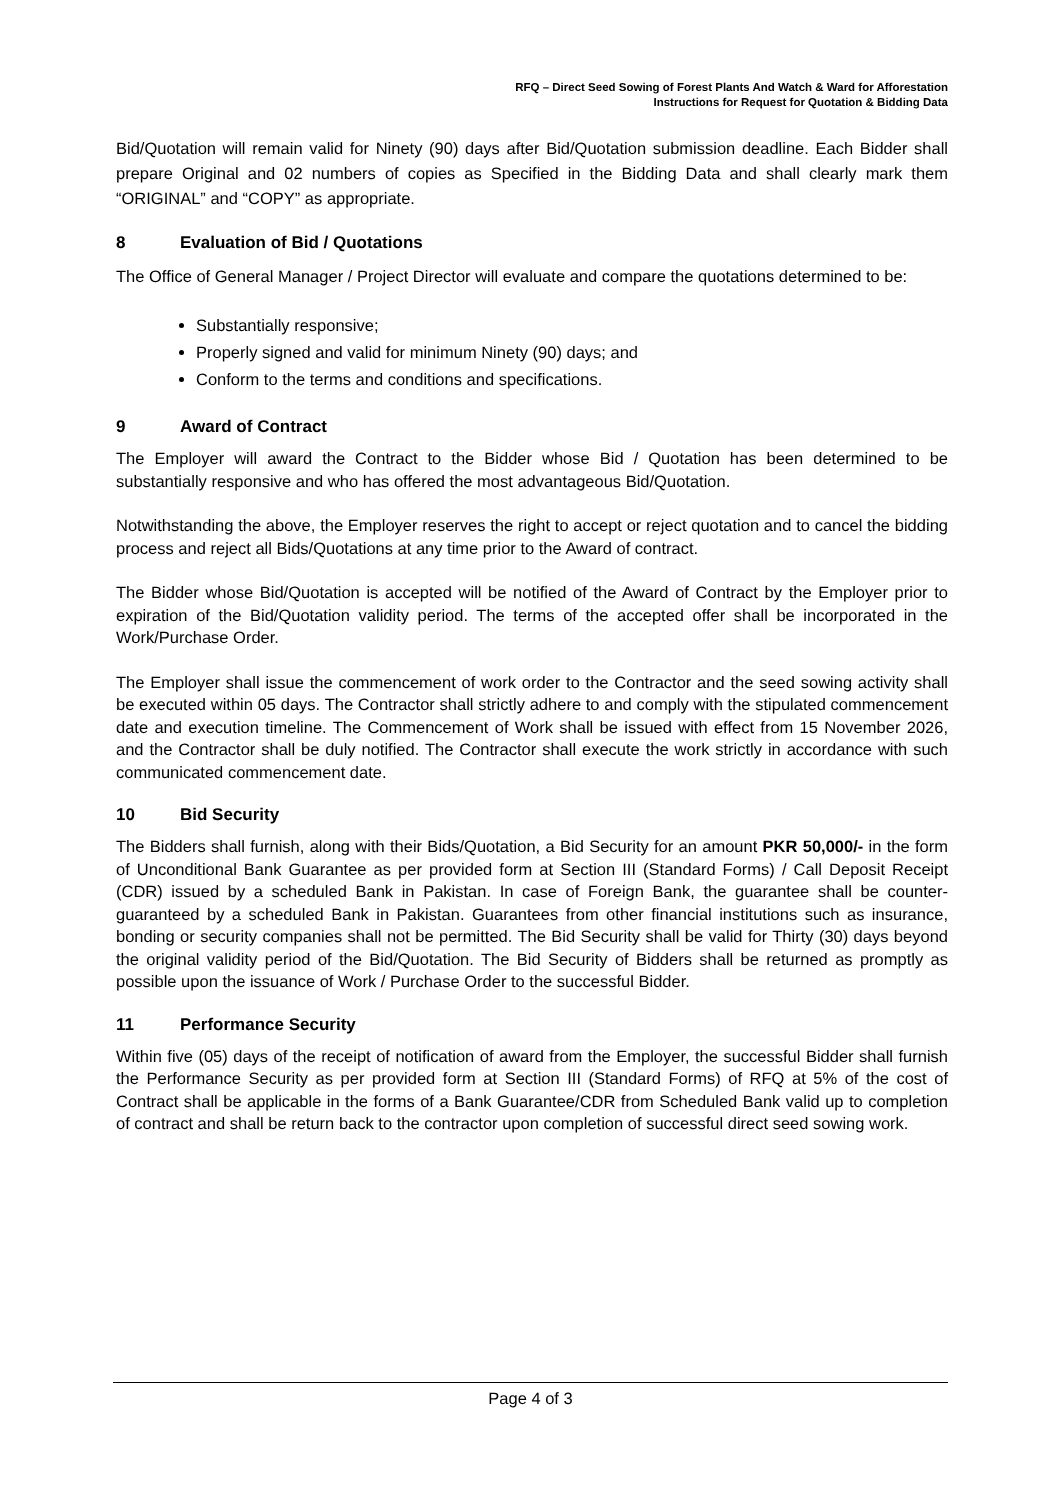RFQ – Direct Seed Sowing of Forest Plants And Watch & Ward for Afforestation
Instructions for Request for Quotation & Bidding Data
Bid/Quotation will remain valid for Ninety (90) days after Bid/Quotation submission deadline. Each Bidder shall prepare Original and 02 numbers of copies as Specified in the Bidding Data and shall clearly mark them “ORIGINAL” and “COPY” as appropriate.
8 Evaluation of Bid / Quotations
The Office of General Manager / Project Director will evaluate and compare the quotations determined to be:
Substantially responsive;
Properly signed and valid for minimum Ninety (90) days; and
Conform to the terms and conditions and specifications.
9 Award of Contract
The Employer will award the Contract to the Bidder whose Bid / Quotation has been determined to be substantially responsive and who has offered the most advantageous Bid/Quotation.
Notwithstanding the above, the Employer reserves the right to accept or reject quotation and to cancel the bidding process and reject all Bids/Quotations at any time prior to the Award of contract.
The Bidder whose Bid/Quotation is accepted will be notified of the Award of Contract by the Employer prior to expiration of the Bid/Quotation validity period. The terms of the accepted offer shall be incorporated in the Work/Purchase Order.
The Employer shall issue the commencement of work order to the Contractor and the seed sowing activity shall be executed within 05 days. The Contractor shall strictly adhere to and comply with the stipulated commencement date and execution timeline. The Commencement of Work shall be issued with effect from 15 November 2026, and the Contractor shall be duly notified. The Contractor shall execute the work strictly in accordance with such communicated commencement date.
10 Bid Security
The Bidders shall furnish, along with their Bids/Quotation, a Bid Security for an amount PKR 50,000/- in the form of Unconditional Bank Guarantee as per provided form at Section III (Standard Forms) / Call Deposit Receipt (CDR) issued by a scheduled Bank in Pakistan. In case of Foreign Bank, the guarantee shall be counter- guaranteed by a scheduled Bank in Pakistan. Guarantees from other financial institutions such as insurance, bonding or security companies shall not be permitted. The Bid Security shall be valid for Thirty (30) days beyond the original validity period of the Bid/Quotation. The Bid Security of Bidders shall be returned as promptly as possible upon the issuance of Work / Purchase Order to the successful Bidder.
11 Performance Security
Within five (05) days of the receipt of notification of award from the Employer, the successful Bidder shall furnish the Performance Security as per provided form at Section III (Standard Forms) of RFQ at 5% of the cost of Contract shall be applicable in the forms of a Bank Guarantee/CDR from Scheduled Bank valid up to completion of contract and shall be return back to the contractor upon completion of successful direct seed sowing work.
Page 4 of 3